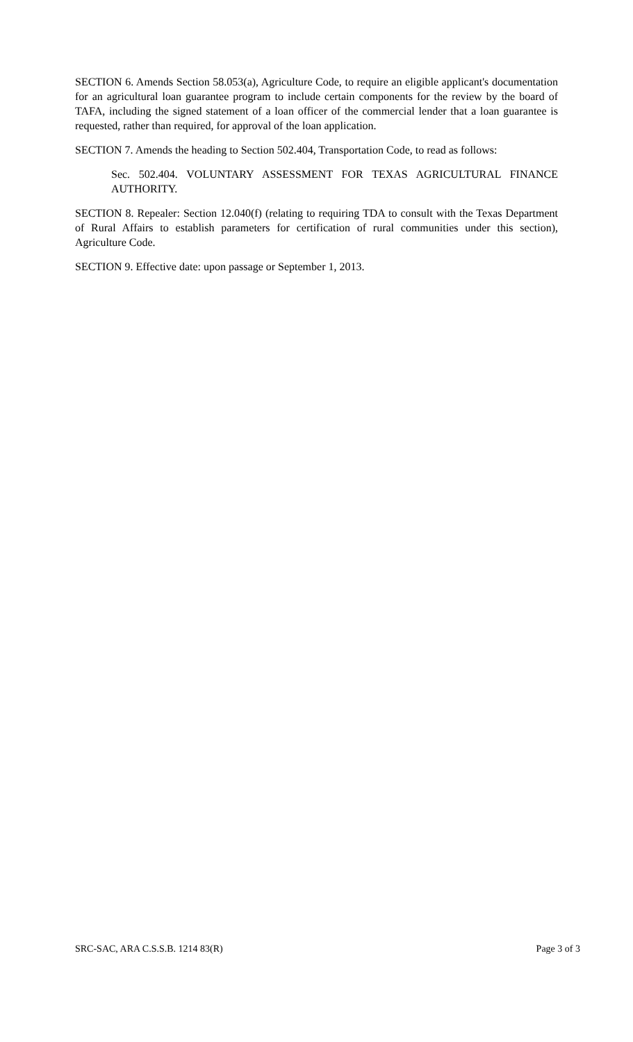SECTION 6. Amends Section 58.053(a), Agriculture Code, to require an eligible applicant's documentation for an agricultural loan guarantee program to include certain components for the review by the board of TAFA, including the signed statement of a loan officer of the commercial lender that a loan guarantee is requested, rather than required, for approval of the loan application.
SECTION 7. Amends the heading to Section 502.404, Transportation Code, to read as follows:
Sec. 502.404. VOLUNTARY ASSESSMENT FOR TEXAS AGRICULTURAL FINANCE AUTHORITY.
SECTION 8. Repealer: Section 12.040(f) (relating to requiring TDA to consult with the Texas Department of Rural Affairs to establish parameters for certification of rural communities under this section), Agriculture Code.
SECTION 9. Effective date: upon passage or September 1, 2013.
SRC-SAC, ARA C.S.S.B. 1214 83(R) Page 3 of 3